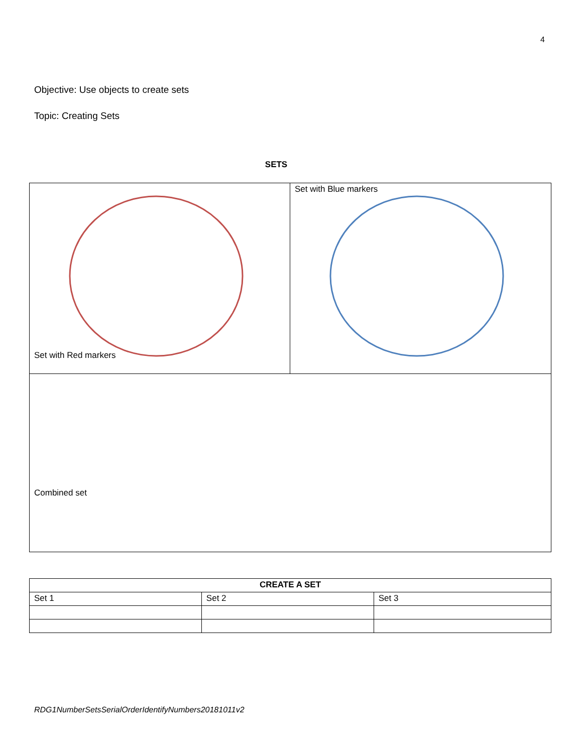4
Objective: Use objects to create sets
Topic: Creating Sets
SETS
| Set with Red markers | Set with Blue markers |
| Combined set | |
| CREATE A SET | | |
| Set 1 | Set 2 | Set 3 |
RDG1NumberSetsSerialOrderIdentifyNumbers20181011v2